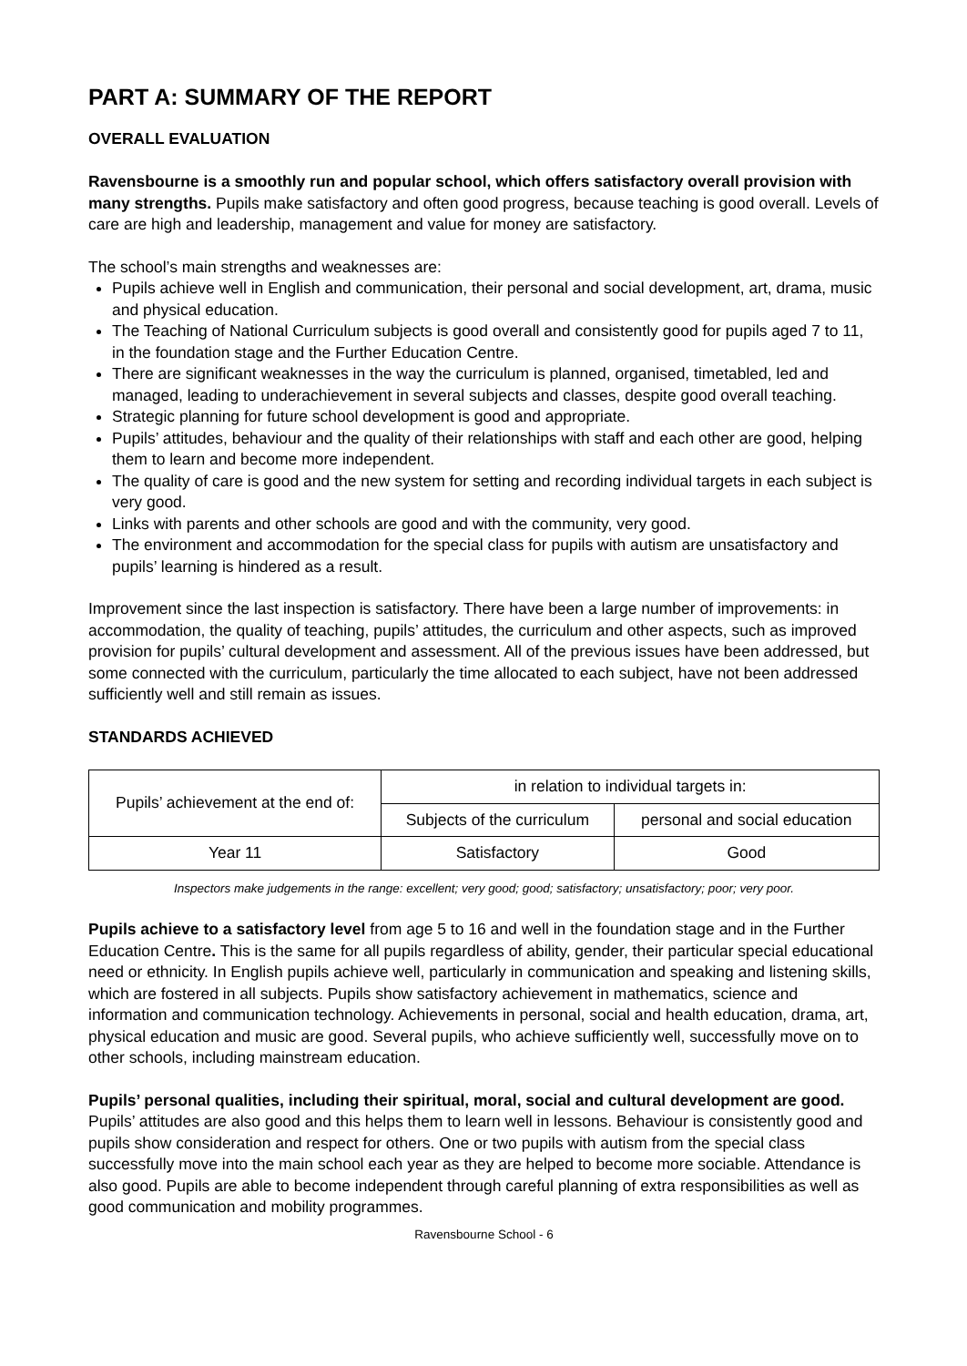PART A: SUMMARY OF THE REPORT
OVERALL EVALUATION
Ravensbourne is a smoothly run and popular school, which offers satisfactory overall provision with many strengths. Pupils make satisfactory and often good progress, because teaching is good overall. Levels of care are high and leadership, management and value for money are satisfactory.
The school’s main strengths and weaknesses are:
Pupils achieve well in English and communication, their personal and social development, art, drama, music and physical education.
The Teaching of National Curriculum subjects is good overall and consistently good for pupils aged 7 to 11, in the foundation stage and the Further Education Centre.
There are significant weaknesses in the way the curriculum is planned, organised, timetabled, led and managed, leading to underachievement in several subjects and classes, despite good overall teaching.
Strategic planning for future school development is good and appropriate.
Pupils’ attitudes, behaviour and the quality of their relationships with staff and each other are good, helping them to learn and become more independent.
The quality of care is good and the new system for setting and recording individual targets in each subject is very good.
Links with parents and other schools are good and with the community, very good.
The environment and accommodation for the special class for pupils with autism are unsatisfactory and pupils’ learning is hindered as a result.
Improvement since the last inspection is satisfactory. There have been a large number of improvements: in accommodation, the quality of teaching, pupils’ attitudes, the curriculum and other aspects, such as improved provision for pupils’ cultural development and assessment. All of the previous issues have been addressed, but some connected with the curriculum, particularly the time allocated to each subject, have not been addressed sufficiently well and still remain as issues.
STANDARDS ACHIEVED
| Pupils’ achievement at the end of: | in relation to individual targets in: | |
| | Subjects of the curriculum | personal and social education |
| Year 11 | Satisfactory | Good |
Inspectors make judgements in the range: excellent; very good; good; satisfactory; unsatisfactory; poor; very poor.
Pupils achieve to a satisfactory level from age 5 to 16 and well in the foundation stage and in the Further Education Centre. This is the same for all pupils regardless of ability, gender, their particular special educational need or ethnicity. In English pupils achieve well, particularly in communication and speaking and listening skills, which are fostered in all subjects. Pupils show satisfactory achievement in mathematics, science and information and communication technology. Achievements in personal, social and health education, drama, art, physical education and music are good. Several pupils, who achieve sufficiently well, successfully move on to other schools, including mainstream education.
Pupils’ personal qualities, including their spiritual, moral, social and cultural development are good. Pupils’ attitudes are also good and this helps them to learn well in lessons. Behaviour is consistently good and pupils show consideration and respect for others. One or two pupils with autism from the special class successfully move into the main school each year as they are helped to become more sociable. Attendance is also good. Pupils are able to become independent through careful planning of extra responsibilities as well as good communication and mobility programmes.
Ravensbourne School - 6